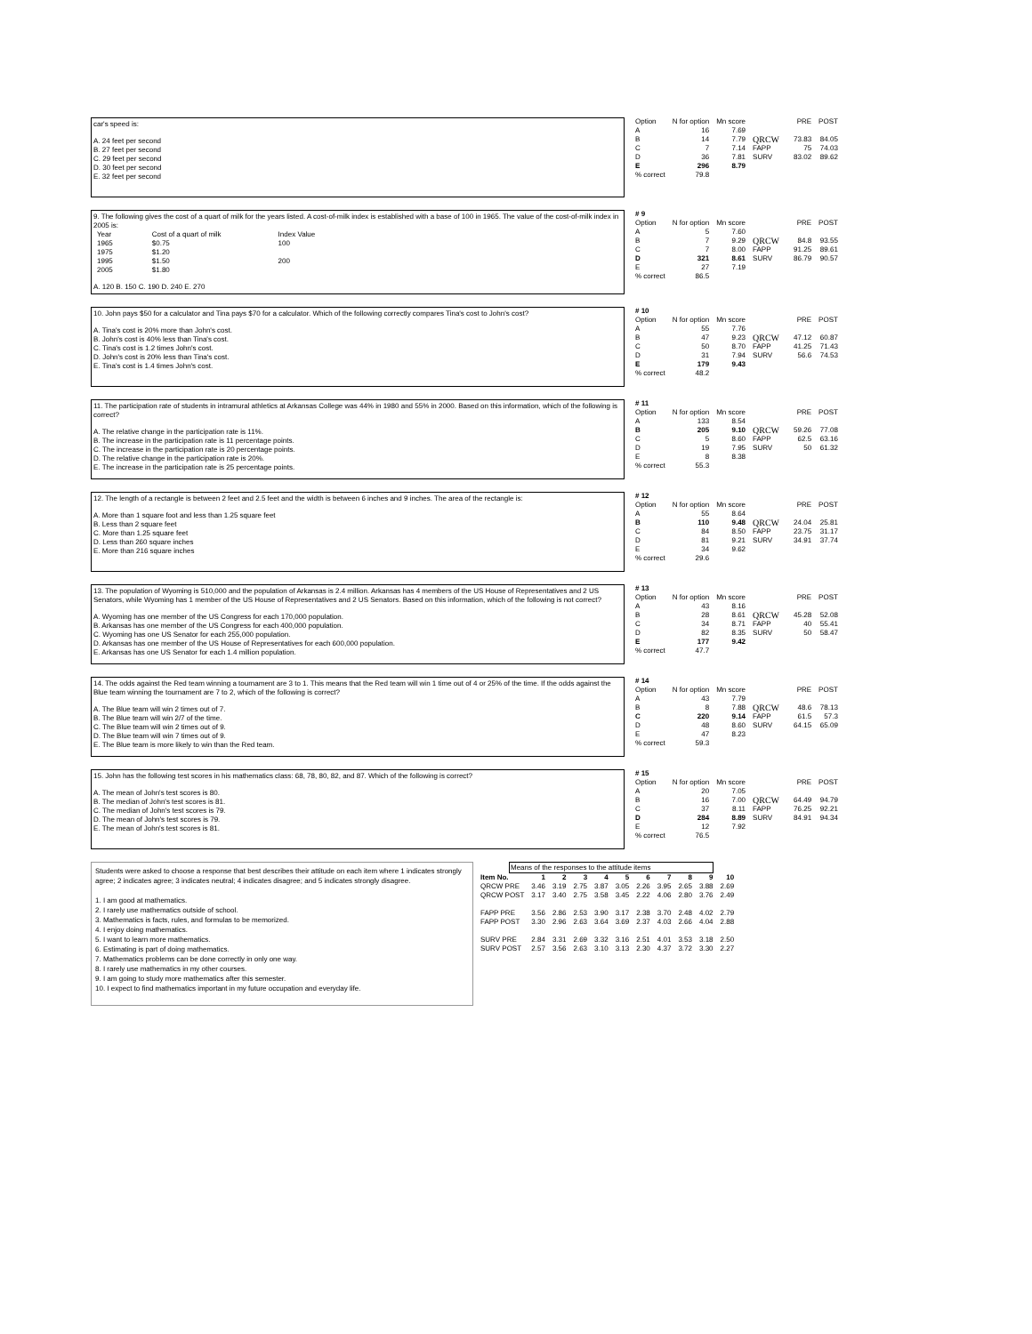car's speed is:
A. 24 feet per second
B. 27 feet per second
C. 29 feet per second
D. 30 feet per second
E. 32 feet per second
| Option | N for option | Mn score | | | PRE | POST |
| A | 16 | 7.69 | | | | |
| B | 14 | 7.79 | QRCW | | 73.83 | 84.05 |
| C | 7 | 7.14 | FAPP | | 75 | 74.03 |
| D | 36 | 7.81 | SURV | | 83.02 | 89.62 |
| E | 296 | 8.79 | | | | |
| % correct | 79.8 | | | | | |
9. The following gives the cost of a quart of milk for the years listed. A cost-of-milk index is established with a base of 100 in 1965. The value of the cost-of-milk index in 2005 is:
| Year | Cost of a quart of milk | Index Value |
| 1965 | $0.75 | 100 |
| 1975 | $1.20 | |
| 1995 | $1.50 | 200 |
| 2005 | $1.80 | |
A. 120 B. 150 C. 190 D. 240 E. 270
| # 9 | | | | | | |
| Option | N for option | Mn score | | | PRE | POST |
| A | 5 | 7.60 | | | | |
| B | 7 | 9.29 | QRCW | | 84.8 | 93.55 |
| C | 7 | 8.00 | FAPP | | 91.25 | 89.61 |
| D | 321 | 8.61 | SURV | | 86.79 | 90.57 |
| E | 27 | 7.19 | | | | |
| % correct | 86.5 | | | | | |
10. John pays $50 for a calculator and Tina pays $70 for a calculator. Which of the following correctly compares Tina's cost to John's cost?
A. Tina's cost is 20% more than John's cost.
B. John's cost is 40% less than Tina's cost.
C. Tina's cost is 1.2 times John's cost.
D. John's cost is 20% less than Tina's cost.
E. Tina's cost is 1.4 times John's cost.
| # 10 | | | | | | |
| Option | N for option | Mn score | | | PRE | POST |
| A | 55 | 7.76 | | | | |
| B | 47 | 9.23 | QRCW | | 47.12 | 60.87 |
| C | 50 | 8.70 | FAPP | | 41.25 | 71.43 |
| D | 31 | 7.94 | SURV | | 56.6 | 74.53 |
| E | 179 | 9.43 | | | | |
| % correct | 48.2 | | | | | |
11. The participation rate of students in intramural athletics at Arkansas College was 44% in 1980 and 55% in 2000. Based on this information, which of the following is correct?
A. The relative change in the participation rate is 11%.
B. The increase in the participation rate is 11 percentage points.
C. The increase in the participation rate is 20 percentage points.
D. The relative change in the participation rate is 20%.
E. The increase in the participation rate is 25 percentage points.
| # 11 | | | | | | |
| Option | N for option | Mn score | | | PRE | POST |
| A | 133 | 8.54 | | | | |
| B | 205 | 9.10 | QRCW | | 59.26 | 77.08 |
| C | 5 | 8.60 | FAPP | | 62.5 | 63.16 |
| D | 19 | 7.95 | SURV | | 50 | 61.32 |
| E | 8 | 8.38 | | | | |
| % correct | 55.3 | | | | | |
12. The length of a rectangle is between 2 feet and 2.5 feet and the width is between 6 inches and 9 inches. The area of the rectangle is:
A. More than 1 square foot and less than 1.25 square feet
B. Less than 2 square feet
C. More than 1.25 square feet
D. Less than 260 square inches
E. More than 216 square inches
| # 12 | | | | | | |
| Option | N for option | Mn score | | | PRE | POST |
| A | 55 | 8.64 | | | | |
| B | 110 | 9.48 | QRCW | | 24.04 | 25.81 |
| C | 84 | 8.50 | FAPP | | 23.75 | 31.17 |
| D | 81 | 9.21 | SURV | | 34.91 | 37.74 |
| E | 34 | 9.62 | | | | |
| % correct | 29.6 | | | | | |
13. The population of Wyoming is 510,000 and the population of Arkansas is 2.4 million. Arkansas has 4 members of the US House of Representatives and 2 US Senators, while Wyoming has 1 member of the US House of Representatives and 2 US Senators. Based on this information, which of the following is not correct?
A. Wyoming has one member of the US Congress for each 170,000 population.
B. Arkansas has one member of the US Congress for each 400,000 population.
C. Wyoming has one US Senator for each 255,000 population.
D. Arkansas has one member of the US House of Representatives for each 600,000 population.
E. Arkansas has one US Senator for each 1.4 million population.
| # 13 | | | | | | |
| Option | N for option | Mn score | | | PRE | POST |
| A | 43 | 8.16 | | | | |
| B | 28 | 8.61 | QRCW | | 45.28 | 52.08 |
| C | 34 | 8.71 | FAPP | | 40 | 55.41 |
| D | 82 | 8.35 | SURV | | 50 | 58.47 |
| E | 177 | 9.42 | | | | |
| % correct | 47.7 | | | | | |
14. The odds against the Red team winning a tournament are 3 to 1. This means that the Red team will win 1 time out of 4 or 25% of the time. If the odds against the Blue team winning the tournament are 7 to 2, which of the following is correct?
A. The Blue team will win 2 times out of 7.
B. The Blue team will win 2/7 of the time.
C. The Blue team will win 2 times out of 9.
D. The Blue team will win 7 times out of 9.
E. The Blue team is more likely to win than the Red team.
| # 14 | | | | | | |
| Option | N for option | Mn score | | | PRE | POST |
| A | 43 | 7.79 | | | | |
| B | 8 | 7.88 | QRCW | | 48.6 | 78.13 |
| C | 220 | 9.14 | FAPP | | 61.5 | 57.3 |
| D | 48 | 8.60 | SURV | | 64.15 | 65.09 |
| E | 47 | 8.23 | | | | |
| % correct | 59.3 | | | | | |
15. John has the following test scores in his mathematics class: 68, 78, 80, 82, and 87. Which of the following is correct?
A. The mean of John's test scores is 80.
B. The median of John's test scores is 81.
C. The median of John's test scores is 79.
D. The mean of John's test scores is 79.
E. The mean of John's test scores is 81.
| # 15 | | | | | | |
| Option | N for option | Mn score | | | PRE | POST |
| A | 20 | 7.05 | | | | |
| B | 16 | 7.00 | QRCW | | 64.49 | 94.79 |
| C | 37 | 8.11 | FAPP | | 76.25 | 92.21 |
| D | 284 | 8.89 | SURV | | 84.91 | 94.34 |
| E | 12 | 7.92 | | | | |
| % correct | 76.5 | | | | | |
Students were asked to choose a response that best describes their attitude on each item where 1 indicates strongly agree; 2 indicates agree; 3 indicates neutral; 4 indicates disagree; and 5 indicates strongly disagree.
1. I am good at mathematics.
2. I rarely use mathematics outside of school.
3. Mathematics is facts, rules, and formulas to be memorized.
4. I enjoy doing mathematics.
5. I want to learn more mathematics.
6. Estimating is part of doing mathematics.
7. Mathematics problems can be done correctly in only one way.
8. I rarely use mathematics in my other courses.
9. I am going to study more mathematics after this semester.
10. I expect to find mathematics important in my future occupation and everyday life.
Means of the responses to the attitude items
| Item No. | 1 | 2 | 3 | 4 | 5 | 6 | 7 | 8 | 9 | 10 |
| --- | --- | --- | --- | --- | --- | --- | --- | --- | --- | --- |
| QRCW PRE | 3.46 | 3.19 | 2.75 | 3.87 | 3.05 | 2.26 | 3.95 | 2.65 | 3.88 | 2.69 |
| QRCW POST | 3.17 | 3.40 | 2.75 | 3.58 | 3.45 | 2.22 | 4.06 | 2.80 | 3.76 | 2.49 |
| FAPP PRE | 3.56 | 2.86 | 2.53 | 3.90 | 3.17 | 2.38 | 3.70 | 2.48 | 4.02 | 2.79 |
| FAPP POST | 3.30 | 2.96 | 2.63 | 3.64 | 3.69 | 2.37 | 4.03 | 2.66 | 4.04 | 2.88 |
| SURV PRE | 2.84 | 3.31 | 2.69 | 3.32 | 3.16 | 2.51 | 4.01 | 3.53 | 3.18 | 2.50 |
| SURV POST | 2.57 | 3.56 | 2.63 | 3.10 | 3.13 | 2.30 | 4.37 | 3.72 | 3.30 | 2.27 |